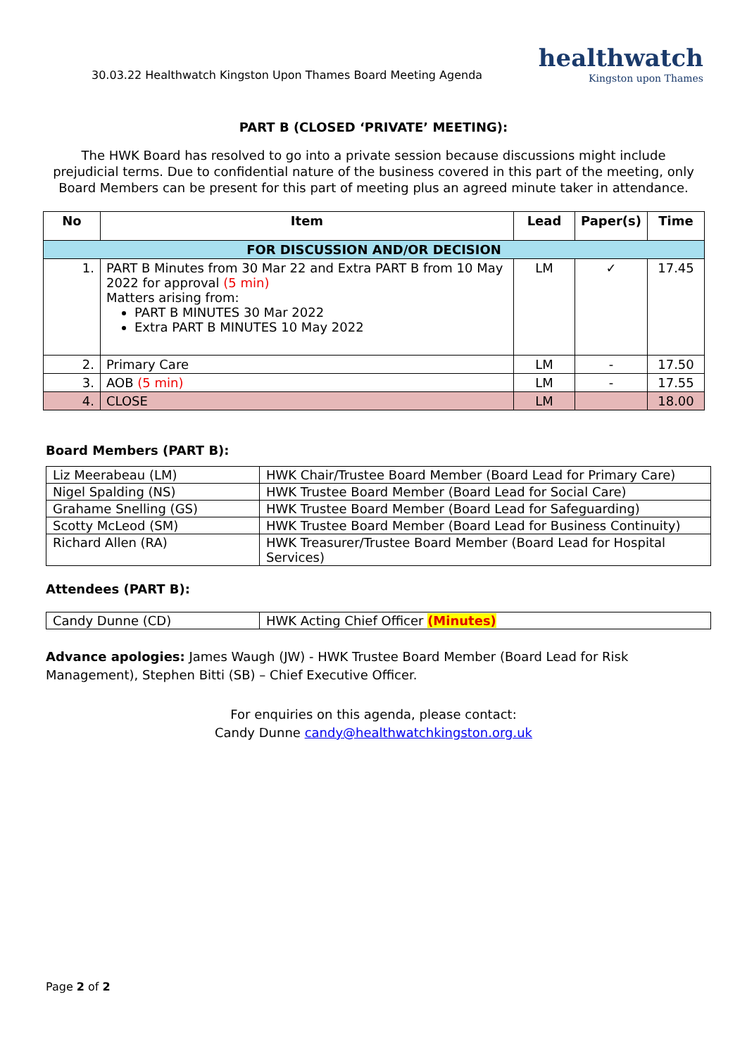30.03.22 Healthwatch Kingston Upon Thames Board Meeting Agenda
healthwatch
Kingston upon Thames
PART B (CLOSED ‘PRIVATE’ MEETING):
The HWK Board has resolved to go into a private session because discussions might include prejudicial terms. Due to confidential nature of the business covered in this part of the meeting, only Board Members can be present for this part of meeting plus an agreed minute taker in attendance.
| No | Item | Lead | Paper(s) | Time |
| --- | --- | --- | --- | --- |
| FOR DISCUSSION AND/OR DECISION | | | | |
| 1. | PART B Minutes from 30 Mar 22 and Extra PART B from 10 May 2022 for approval (5 min) Matters arising from: PART B MINUTES 30 Mar 2022 Extra PART B MINUTES 10 May 2022 | LM | ✓ | 17.45 |
| 2. | Primary Care | LM | - | 17.50 |
| 3. | AOB (5 min) | LM | - | 17.55 |
| 4. | CLOSE | LM | | 18.00 |
Board Members (PART B):
| Liz Meerabeau (LM) | HWK Chair/Trustee Board Member (Board Lead for Primary Care) |
| Nigel Spalding (NS) | HWK Trustee Board Member (Board Lead for Social Care) |
| Grahame Snelling (GS) | HWK Trustee Board Member (Board Lead for Safeguarding) |
| Scotty McLeod (SM) | HWK Trustee Board Member (Board Lead for Business Continuity) |
| Richard Allen (RA) | HWK Treasurer/Trustee Board Member (Board Lead for Hospital Services) |
Attendees (PART B):
| Candy Dunne (CD) | HWK Acting Chief Officer (Minutes) |
Advance apologies: James Waugh (JW) - HWK Trustee Board Member (Board Lead for Risk Management), Stephen Bitti (SB) – Chief Executive Officer.
For enquiries on this agenda, please contact:
Candy Dunne candy@healthwatchkingston.org.uk
Page 2 of 2